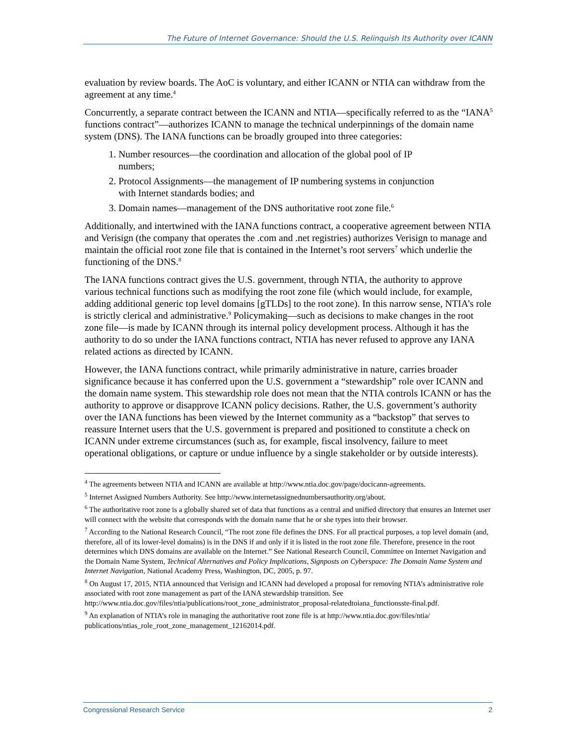The Future of Internet Governance: Should the U.S. Relinquish Its Authority over ICANN
evaluation by review boards. The AoC is voluntary, and either ICANN or NTIA can withdraw from the agreement at any time.<sup>4</sup>
Concurrently, a separate contract between the ICANN and NTIA—specifically referred to as the “IANA<sup>5</sup> functions contract”—authorizes ICANN to manage the technical underpinnings of the domain name system (DNS). The IANA functions can be broadly grouped into three categories:
1. Number resources—the coordination and allocation of the global pool of IP
numbers;
2. Protocol Assignments—the management of IP numbering systems in conjunction
with Internet standards bodies; and
3. Domain names—management of the DNS authoritative root zone file.<sup>6</sup>
Additionally, and intertwined with the IANA functions contract, a cooperative agreement between NTIA and Verisign (the company that operates the .com and .net registries) authorizes Verisign to manage and maintain the official root zone file that is contained in the Internet’s root servers<sup>7</sup> which underlie the functioning of the DNS.<sup>8</sup>
The IANA functions contract gives the U.S. government, through NTIA, the authority to approve various technical functions such as modifying the root zone file (which would include, for example, adding additional generic top level domains [gTLDs] to the root zone). In this narrow sense, NTIA’s role is strictly clerical and administrative.<sup>9</sup> Policymaking—such as decisions to make changes in the root zone file—is made by ICANN through its internal policy development process. Although it has the authority to do so under the IANA functions contract, NTIA has never refused to approve any IANA related actions as directed by ICANN.
However, the IANA functions contract, while primarily administrative in nature, carries broader significance because it has conferred upon the U.S. government a “stewardship” role over ICANN and the domain name system. This stewardship role does not mean that the NTIA controls ICANN or has the authority to approve or disapprove ICANN policy decisions. Rather, the U.S. government’s authority over the IANA functions has been viewed by the Internet community as a “backstop” that serves to reassure Internet users that the U.S. government is prepared and positioned to constitute a check on ICANN under extreme circumstances (such as, for example, fiscal insolvency, failure to meet operational obligations, or capture or undue influence by a single stakeholder or by outside interests).
<sup>4</sup> The agreements between NTIA and ICANN are available at http://www.ntia.doc.gov/page/docicann-agreements.
<sup>5</sup> Internet Assigned Numbers Authority. See http://www.internetassignednumbersauthority.org/about.
<sup>6</sup> The authoritative root zone is a globally shared set of data that functions as a central and unified directory that ensures an Internet user will connect with the website that corresponds with the domain name that he or she types into their browser.
<sup>7</sup> According to the National Research Council, “The root zone file defines the DNS. For all practical purposes, a top level domain (and, therefore, all of its lower-level domains) is in the DNS if and only if it is listed in the root zone file. Therefore, presence in the root determines which DNS domains are available on the Internet.” See National Research Council, Committee on Internet Navigation and the Domain Name System, Technical Alternatives and Policy Implications, Signposts on Cyberspace: The Domain Name System and Internet Navigation, National Academy Press, Washington, DC, 2005, p. 97.
<sup>8</sup> On August 17, 2015, NTIA announced that Verisign and ICANN had developed a proposal for removing NTIA’s administrative role associated with root zone management as part of the IANA stewardship transition. See http://www.ntia.doc.gov/files/ntia/publications/root_zone_administrator_proposal-relatedtoiana_functionsste-final.pdf.
<sup>9</sup> An explanation of NTIA’s role in managing the authoritative root zone file is at http://www.ntia.doc.gov/files/ntia/ publications/ntias_role_root_zone_management_12162014.pdf.
Congressional Research Service 2